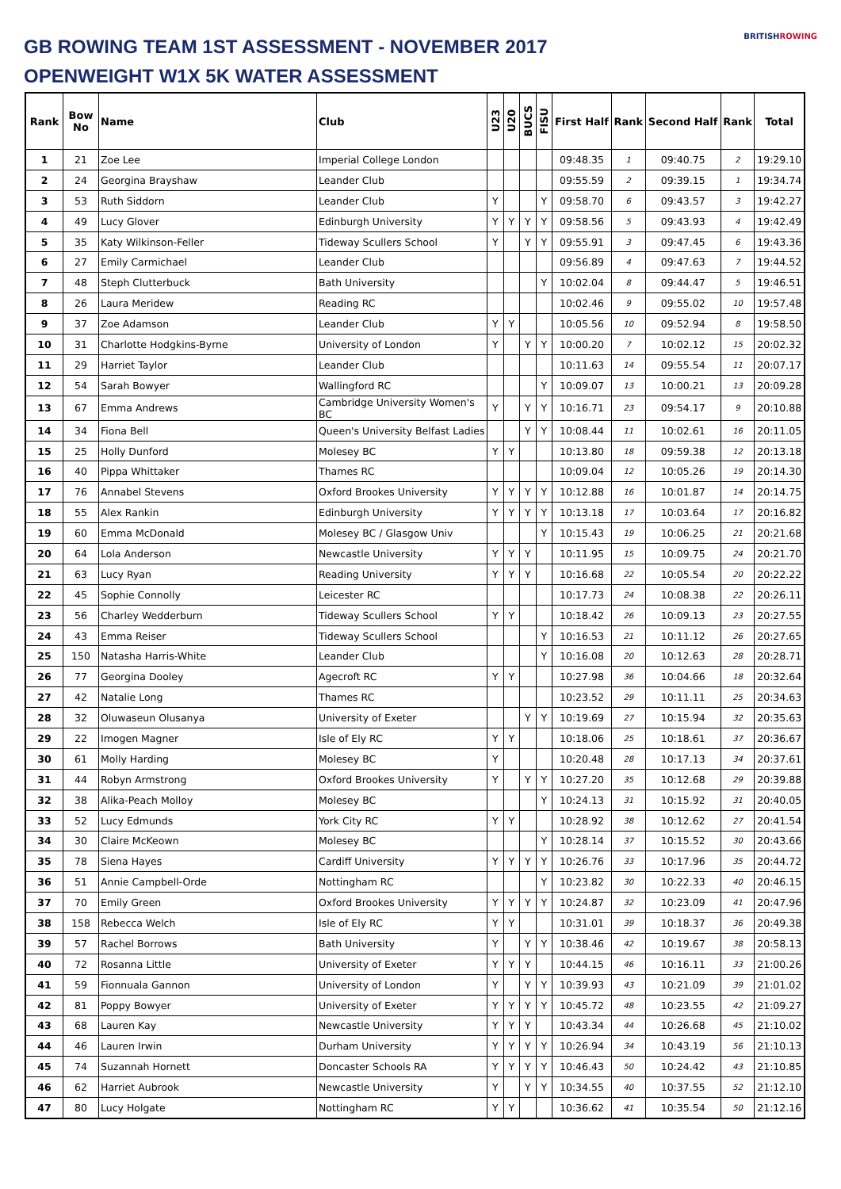GB ROWING TEAM 1ST ASSESSMENT - NOVEMBER 2017
OPENWEIGHT W1X 5K WATER ASSESSMENT
BRITISHROWING
| Rank | Bow No | Name | Club | U23 | U20 | BUCS | FISU | First Half | Rank | Second Half | Rank | Total |
| --- | --- | --- | --- | --- | --- | --- | --- | --- | --- | --- | --- | --- |
| 1 | 21 | Zoe Lee | Imperial College London | | | | | 09:48.35 | 1 | 09:40.75 | 2 | 19:29.10 |
| 2 | 24 | Georgina Brayshaw | Leander Club | | | | | 09:55.59 | 2 | 09:39.15 | 1 | 19:34.74 |
| 3 | 53 | Ruth Siddorn | Leander Club | Y | | | Y | 09:58.70 | 6 | 09:43.57 | 3 | 19:42.27 |
| 4 | 49 | Lucy Glover | Edinburgh University | Y | Y | Y | Y | 09:58.56 | 5 | 09:43.93 | 4 | 19:42.49 |
| 5 | 35 | Katy Wilkinson-Feller | Tideway Scullers School | Y | | Y | Y | 09:55.91 | 3 | 09:47.45 | 6 | 19:43.36 |
| 6 | 27 | Emily Carmichael | Leander Club | | | | | 09:56.89 | 4 | 09:47.63 | 7 | 19:44.52 |
| 7 | 48 | Steph Clutterbuck | Bath University | | | | Y | 10:02.04 | 8 | 09:44.47 | 5 | 19:46.51 |
| 8 | 26 | Laura Meridew | Reading RC | | | | | 10:02.46 | 9 | 09:55.02 | 10 | 19:57.48 |
| 9 | 37 | Zoe Adamson | Leander Club | Y | Y | | | 10:05.56 | 10 | 09:52.94 | 8 | 19:58.50 |
| 10 | 31 | Charlotte Hodgkins-Byrne | University of London | Y | | Y | Y | 10:00.20 | 7 | 10:02.12 | 15 | 20:02.32 |
| 11 | 29 | Harriet Taylor | Leander Club | | | | | 10:11.63 | 14 | 09:55.54 | 11 | 20:07.17 |
| 12 | 54 | Sarah Bowyer | Wallingford RC | | | | Y | 10:09.07 | 13 | 10:00.21 | 13 | 20:09.28 |
| 13 | 67 | Emma Andrews | Cambridge University Women's BC | Y | | Y | Y | 10:16.71 | 23 | 09:54.17 | 9 | 20:10.88 |
| 14 | 34 | Fiona Bell | Queen's University Belfast Ladies | | | Y | Y | 10:08.44 | 11 | 10:02.61 | 16 | 20:11.05 |
| 15 | 25 | Holly Dunford | Molesey BC | Y | Y | | | 10:13.80 | 18 | 09:59.38 | 12 | 20:13.18 |
| 16 | 40 | Pippa Whittaker | Thames RC | | | | | 10:09.04 | 12 | 10:05.26 | 19 | 20:14.30 |
| 17 | 76 | Annabel Stevens | Oxford Brookes University | Y | Y | Y | Y | 10:12.88 | 16 | 10:01.87 | 14 | 20:14.75 |
| 18 | 55 | Alex Rankin | Edinburgh University | Y | Y | Y | Y | 10:13.18 | 17 | 10:03.64 | 17 | 20:16.82 |
| 19 | 60 | Emma McDonald | Molesey BC / Glasgow Univ | | | | Y | 10:15.43 | 19 | 10:06.25 | 21 | 20:21.68 |
| 20 | 64 | Lola Anderson | Newcastle University | Y | Y | Y | | 10:11.95 | 15 | 10:09.75 | 24 | 20:21.70 |
| 21 | 63 | Lucy Ryan | Reading University | Y | Y | Y | | 10:16.68 | 22 | 10:05.54 | 20 | 20:22.22 |
| 22 | 45 | Sophie Connolly | Leicester RC | | | | | 10:17.73 | 24 | 10:08.38 | 22 | 20:26.11 |
| 23 | 56 | Charley Wedderburn | Tideway Scullers School | Y | Y | | | 10:18.42 | 26 | 10:09.13 | 23 | 20:27.55 |
| 24 | 43 | Emma Reiser | Tideway Scullers School | | | | Y | 10:16.53 | 21 | 10:11.12 | 26 | 20:27.65 |
| 25 | 150 | Natasha Harris-White | Leander Club | | | | Y | 10:16.08 | 20 | 10:12.63 | 28 | 20:28.71 |
| 26 | 77 | Georgina Dooley | Agecroft RC | Y | Y | | | 10:27.98 | 36 | 10:04.66 | 18 | 20:32.64 |
| 27 | 42 | Natalie Long | Thames RC | | | | | 10:23.52 | 29 | 10:11.11 | 25 | 20:34.63 |
| 28 | 32 | Oluwaseun Olusanya | University of Exeter | | | Y | Y | 10:19.69 | 27 | 10:15.94 | 32 | 20:35.63 |
| 29 | 22 | Imogen Magner | Isle of Ely RC | Y | Y | | | 10:18.06 | 25 | 10:18.61 | 37 | 20:36.67 |
| 30 | 61 | Molly Harding | Molesey BC | Y | | | | 10:20.48 | 28 | 10:17.13 | 34 | 20:37.61 |
| 31 | 44 | Robyn Armstrong | Oxford Brookes University | Y | | Y | Y | 10:27.20 | 35 | 10:12.68 | 29 | 20:39.88 |
| 32 | 38 | Alika-Peach Molloy | Molesey BC | | | | Y | 10:24.13 | 31 | 10:15.92 | 31 | 20:40.05 |
| 33 | 52 | Lucy Edmunds | York City RC | Y | Y | | | 10:28.92 | 38 | 10:12.62 | 27 | 20:41.54 |
| 34 | 30 | Claire McKeown | Molesey BC | | | | Y | 10:28.14 | 37 | 10:15.52 | 30 | 20:43.66 |
| 35 | 78 | Siena Hayes | Cardiff University | Y | Y | Y | Y | 10:26.76 | 33 | 10:17.96 | 35 | 20:44.72 |
| 36 | 51 | Annie Campbell-Orde | Nottingham RC | | | | Y | 10:23.82 | 30 | 10:22.33 | 40 | 20:46.15 |
| 37 | 70 | Emily Green | Oxford Brookes University | Y | Y | Y | Y | 10:24.87 | 32 | 10:23.09 | 41 | 20:47.96 |
| 38 | 158 | Rebecca Welch | Isle of Ely RC | Y | Y | | | 10:31.01 | 39 | 10:18.37 | 36 | 20:49.38 |
| 39 | 57 | Rachel Borrows | Bath University | Y | | Y | Y | 10:38.46 | 42 | 10:19.67 | 38 | 20:58.13 |
| 40 | 72 | Rosanna Little | University of Exeter | Y | Y | Y | | 10:44.15 | 46 | 10:16.11 | 33 | 21:00.26 |
| 41 | 59 | Fionnuala Gannon | University of London | Y | | Y | Y | 10:39.93 | 43 | 10:21.09 | 39 | 21:01.02 |
| 42 | 81 | Poppy Bowyer | University of Exeter | Y | Y | Y | Y | 10:45.72 | 48 | 10:23.55 | 42 | 21:09.27 |
| 43 | 68 | Lauren Kay | Newcastle University | Y | Y | Y | | 10:43.34 | 44 | 10:26.68 | 45 | 21:10.02 |
| 44 | 46 | Lauren Irwin | Durham University | Y | Y | Y | Y | 10:26.94 | 34 | 10:43.19 | 56 | 21:10.13 |
| 45 | 74 | Suzannah Hornett | Doncaster Schools RA | Y | Y | Y | Y | 10:46.43 | 50 | 10:24.42 | 43 | 21:10.85 |
| 46 | 62 | Harriet Aubrook | Newcastle University | Y | | Y | Y | 10:34.55 | 40 | 10:37.55 | 52 | 21:12.10 |
| 47 | 80 | Lucy Holgate | Nottingham RC | Y | Y | | | 10:36.62 | 41 | 10:35.54 | 50 | 21:12.16 |